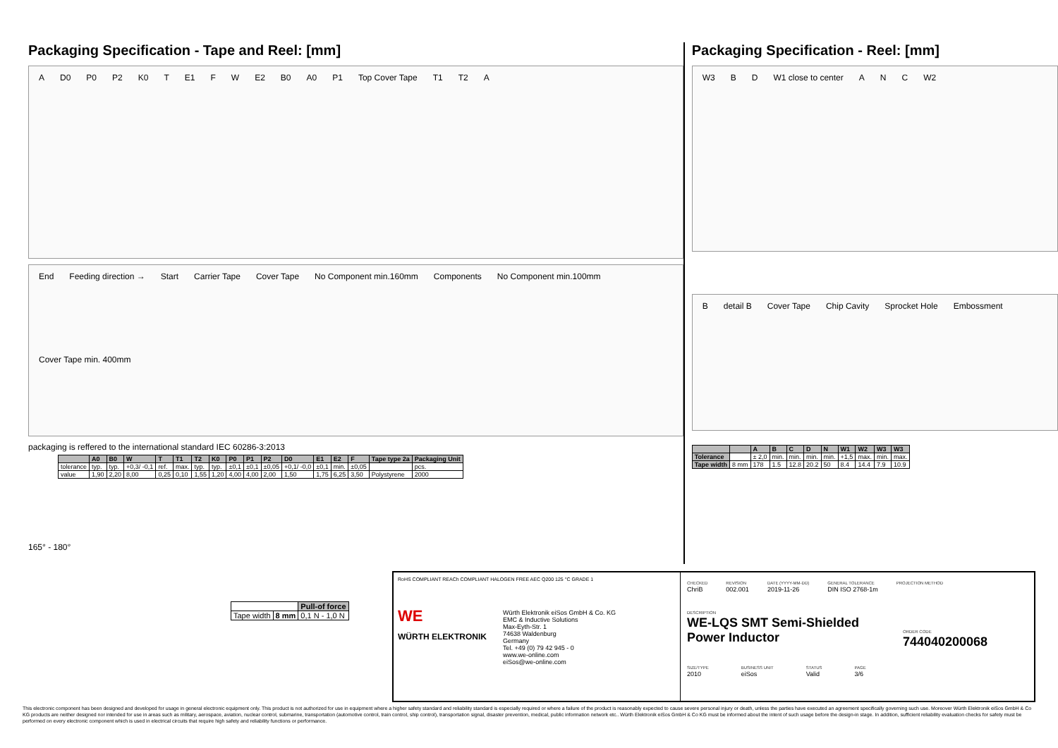Packaging Specification - Tape and Reel: [mm]
A D0 P0 P2 K0 T E1 F W E2 B0 A0 P1 Top Cover Tape T1 T2 A
End Feeding direction → Start Carrier Tape Cover Tape No Component min.160mm Components No Component min.100mm Cover Tape min. 400mm
packaging is reffered to the international standard IEC 60286-3:2013
| | A0 | B0 | W | T | T1 | T2 | K0 | P0 | P1 | P2 | D0 | E1 | E2 | F | Tape type 2a | Packaging Unit |
| --- | --- | --- | --- | --- | --- | --- | --- | --- | --- | --- | --- | --- | --- | --- | --- | --- |
| tolerance | typ. | typ. | +0,3/ -0,1 | ref. | max. | typ. | typ. | ±0,1 | ±0,1 | ±0,05 | +0,1/ -0,0 | ±0,1 | min. | ±0,05 | | pcs. |
| value | 1,90 | 2,20 | 8,00 | 0,25 | 0,10 | 1,55 | 1,20 | 4,00 | 4,00 | 2,00 | 1,50 | 1,75 | 6,25 | 3,50 | Polystyrene | 2000 |
165° - 180°
| | | Pull-of force |
| Tape width | 8 mm | 0,1 N - 1,0 N |
Packaging Specification - Reel: [mm]
W3 B D W1 close to center A N C W2
Bdetail B Cover Tape Chip Cavity Sprocket Hole Embossment
| | | A | B | C | D | N | W1 | W2 | W3 | W3 |
| --- | --- | --- | --- | --- | --- | --- | --- | --- | --- | --- |
| Tolerance | | ± 2,0 | min. | min. | min. | min. | +1,5 | max. | min. | max. |
| Tape width | 8 mm | 178 | 1.5 | 12.8 | 20.2 | 50 | 8.4 | 14.4 | 7.9 | 10.9 |
RoHS COMPLIANT REACh COMPLIANT HALOGEN FREE AEC Q200 125 °C GRADE 1
WE
WÜRTH ELEKTRONIK
Würth Elektronik eiSos GmbH & Co. KG
EMC & Inductive Solutions
Max-Eyth-Str. 1
74638 Waldenburg
Germany
Tel. +49 (0) 79 42 945 - 0
www.we-online.com
eiSos@we-online.com
CHECKED
ChriB
REVISION
002.001
DATE (YYYY-MM-DD)
2019-11-26
GENERAL TOLERANCE
DIN ISO 2768-1m
PROJECTION METHOD
DESCRIPTION
WE-LQS SMT Semi-Shielded Power Inductor
ORDER CODE
744040200068
SIZE/TYPE
2010
BUSINESS UNIT
eiSos
STATUS
Valid
PAGE
3/6
This electronic component has been designed and developed for usage in general electronic equipment only. This product is not authorized for use in equipment where a higher safety standard and reliability standard is especially required or where a failure of the product is reasonably expected to cause severe personal injury or death, unless the parties have executed an agreement specifically governing such use. Moreover Würth Elektronik eiSos GmbH & Co KG products are neither designed nor intended for use in areas such as military, aerospace, aviation, nuclear control, submarine, transportation (automotive control, train control, ship control), transportation signal, disaster prevention, medical, public information network etc.. Würth Elektronik eiSos GmbH & Co KG must be informed about the intent of such usage before the design-in stage. In addition, sufficient reliability evaluation checks for safety must be performed on every electronic component which is used in electrical circuits that require high safety and reliability functions or performance.